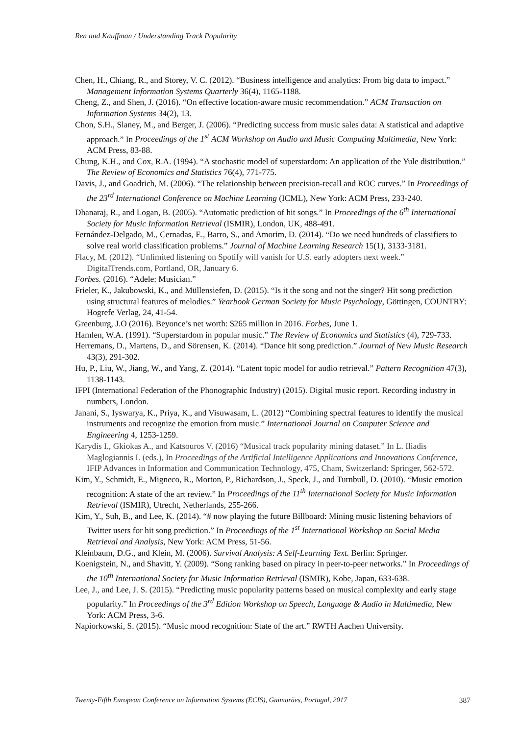Ren and Kauffman / Understanding Track Popularity
Chen, H., Chiang, R., and Storey, V. C. (2012). “Business intelligence and analytics: From big data to impact.” Management Information Systems Quarterly 36(4), 1165-1188.
Cheng, Z., and Shen, J. (2016). “On effective location-aware music recommendation.” ACM Transaction on Information Systems 34(2), 13.
Chon, S.H., Slaney, M., and Berger, J. (2006). “Predicting success from music sales data: A statistical and adaptive approach.” In Proceedings of the 1<sup>st</sup> ACM Workshop on Audio and Music Computing Multimedia, New York: ACM Press, 83-88.
Chung, K.H., and Cox, R.A. (1994). “A stochastic model of superstardom: An application of the Yule distribution.” The Review of Economics and Statistics 76(4), 771-775.
Davis, J., and Goadrich, M. (2006). “The relationship between precision-recall and ROC curves.” In Proceedings of the 23<sup>rd</sup> International Conference on Machine Learning (ICML), New York: ACM Press, 233-240.
Dhanaraj, R., and Logan, B. (2005). “Automatic prediction of hit songs.” In Proceedings of the 6<sup>th</sup> International Society for Music Information Retrieval (ISMIR), London, UK, 488-491.
Fernández-Delgado, M., Cernadas, E., Barro, S., and Amorim, D. (2014). “Do we need hundreds of classifiers to solve real world classification problems.” Journal of Machine Learning Research 15(1), 3133-3181.
Flacy, M. (2012). “Unlimited listening on Spotify will vanish for U.S. early adopters next week.” DigitalTrends.com, Portland, OR, January 6.
Forbes. (2016). “Adele: Musician.”
Frieler, K., Jakubowski, K., and Müllensiefen, D. (2015). “Is it the song and not the singer? Hit song prediction using structural features of melodies.” Yearbook German Society for Music Psychology, Göttingen, COUNTRY: Hogrefe Verlag, 24, 41-54.
Greenburg, J.O (2016). Beyonce’s net worth: $265 million in 2016. Forbes, June 1.
Hamlen, W.A. (1991). “Superstardom in popular music.” The Review of Economics and Statistics (4), 729-733.
Herremans, D., Martens, D., and Sörensen, K. (2014). “Dance hit song prediction.” Journal of New Music Research 43(3), 291-302.
Hu, P., Liu, W., Jiang, W., and Yang, Z. (2014). “Latent topic model for audio retrieval.” Pattern Recognition 47(3), 1138-1143.
IFPI (International Federation of the Phonographic Industry) (2015). Digital music report. Recording industry in numbers, London.
Janani, S., Iyswarya, K., Priya, K., and Visuwasam, L. (2012) “Combining spectral features to identify the musical instruments and recognize the emotion from music.” International Journal on Computer Science and Engineering 4, 1253-1259.
Karydis I., Gkiokas A., and Katsouros V. (2016) “Musical track popularity mining dataset.” In L. Iliadis Maglogiannis I. (eds.), In Proceedings of the Artificial Intelligence Applications and Innovations Conference, IFIP Advances in Information and Communication Technology, 475, Cham, Switzerland: Springer, 562-572.
Kim, Y., Schmidt, E., Migneco, R., Morton, P., Richardson, J., Speck, J., and Turnbull, D. (2010). “Music emotion recognition: A state of the art review.” In Proceedings of the 11<sup>th</sup> International Society for Music Information Retrieval (ISMIR), Utrecht, Netherlands, 255-266.
Kim, Y., Suh, B., and Lee, K. (2014). “# now playing the future Billboard: Mining music listening behaviors of Twitter users for hit song prediction.” In Proceedings of the 1<sup>st</sup> International Workshop on Social Media Retrieval and Analysis, New York: ACM Press, 51-56.
Kleinbaum, D.G., and Klein, M. (2006). Survival Analysis: A Self-Learning Text. Berlin: Springer.
Koenigstein, N., and Shavitt, Y. (2009). “Song ranking based on piracy in peer-to-peer networks.” In Proceedings of the 10<sup>th</sup> International Society for Music Information Retrieval (ISMIR), Kobe, Japan, 633-638.
Lee, J., and Lee, J. S. (2015). “Predicting music popularity patterns based on musical complexity and early stage popularity.” In Proceedings of the 3<sup>rd</sup> Edition Workshop on Speech, Language & Audio in Multimedia, New York: ACM Press, 3-6.
Napiorkowski, S. (2015). “Music mood recognition: State of the art.” RWTH Aachen University.
Twenty-Fifth European Conference on Information Systems (ECIS), Guimarães, Portugal, 2017 387